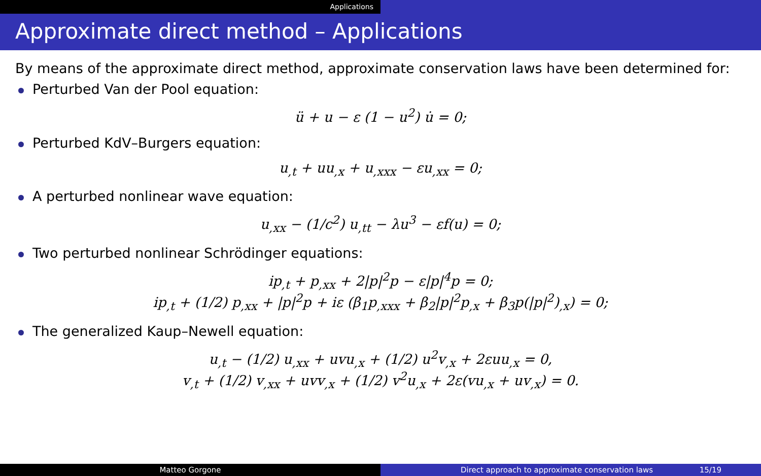Applications
Approximate direct method – Applications
By means of the approximate direct method, approximate conservation laws have been determined for:
Perturbed Van der Pool equation:
ü + u − ε (1 − u<sup>2</sup>) u̇ = 0;
Perturbed KdV–Burgers equation:
u<sub>,t</sub> + uu<sub>,x</sub> + u<sub>,xxx</sub> − εu<sub>,xx</sub> = 0;
A perturbed nonlinear wave equation:
u<sub>,xx</sub> − (1/c<sup>2</sup>) u<sub>,tt</sub> − λu<sup>3</sup> − εf(u) = 0;
Two perturbed nonlinear Schrödinger equations:
ip<sub>,t</sub> + p<sub>,xx</sub> + 2|p|<sup>2</sup>p − ε|p|<sup>4</sup>p = 0;
ip<sub>,t</sub> + (1/2) p<sub>,xx</sub> + |p|<sup>2</sup>p + iε (β<sub>1</sub>p<sub>,xxx</sub> + β<sub>2</sub>|p|<sup>2</sup>p<sub>,x</sub> + β<sub>3</sub>p(|p|<sup>2</sup>)<sub>,x</sub>) = 0;
The generalized Kaup–Newell equation:
u<sub>,t</sub> − (1/2) u<sub>,xx</sub> + uvu<sub>,x</sub> + (1/2) u<sup>2</sup>v<sub>,x</sub> + 2εuu<sub>,x</sub> = 0,
v<sub>,t</sub> + (1/2) v<sub>,xx</sub> + uvv<sub>,x</sub> + (1/2) v<sup>2</sup>u<sub>,x</sub> + 2ε(vu<sub>,x</sub> + uv<sub>,x</sub>) = 0.
Matteo Gorgone Direct approach to approximate conservation laws 15/19